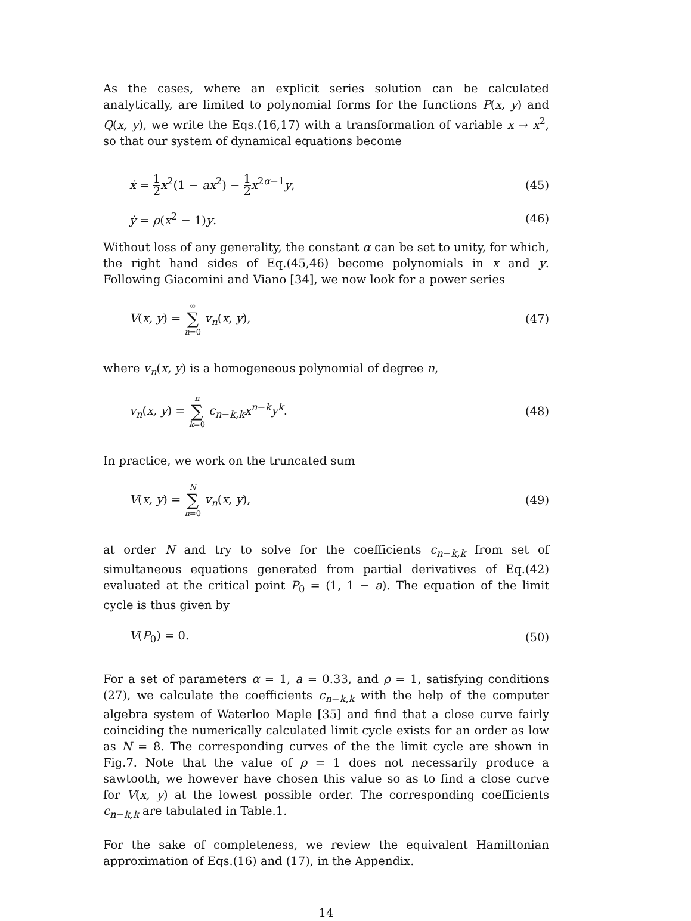As the cases, where an explicit series solution can be calculated analytically, are limited to polynomial forms for the functions P(x, y) and Q(x, y), we write the Eqs.(16,17) with a transformation of variable x → x<sup>2</sup>, so that our system of dynamical equations become
ẋ = 1 2 x<sup>2</sup>(1 − ax<sup>2</sup>) − 1 2 x<sup>2α−1</sup>y, (45)
ẏ = ρ(x<sup>2</sup> − 1)y. (46)
Without loss of any generality, the constant α can be set to unity, for which, the right hand sides of Eq.(45,46) become polynomials in x and y. Following Giacomini and Viano [34], we now look for a power series
V(x, y) = ∞ ∑ n=0 v<sub>n</sub>(x, y), (47)
where v<sub>n</sub>(x, y) is a homogeneous polynomial of degree n,
v<sub>n</sub>(x, y) = n ∑ k=0 c<sub>n−k,k</sub>x<sup>n−k</sup>y<sup>k</sup>. (48)
In practice, we work on the truncated sum
V(x, y) = N ∑ n=0 v<sub>n</sub>(x, y), (49)
at order N and try to solve for the coefficients c<sub>n−k,k</sub> from set of simultaneous equations generated from partial derivatives of Eq.(42) evaluated at the critical point P<sub>0</sub> = (1, 1 − a). The equation of the limit cycle is thus given by
V(P<sub>0</sub>) = 0. (50)
For a set of parameters α = 1, a = 0.33, and ρ = 1, satisfying conditions (27), we calculate the coefficients c<sub>n−k,k</sub> with the help of the computer algebra system of Waterloo Maple [35] and find that a close curve fairly coinciding the numerically calculated limit cycle exists for an order as low as N = 8. The corresponding curves of the the limit cycle are shown in Fig.7. Note that the value of ρ = 1 does not necessarily produce a sawtooth, we however have chosen this value so as to find a close curve for V(x, y) at the lowest possible order. The corresponding coefficients c<sub>n−k,k</sub> are tabulated in Table.1.
For the sake of completeness, we review the equivalent Hamiltonian approximation of Eqs.(16) and (17), in the Appendix.
14